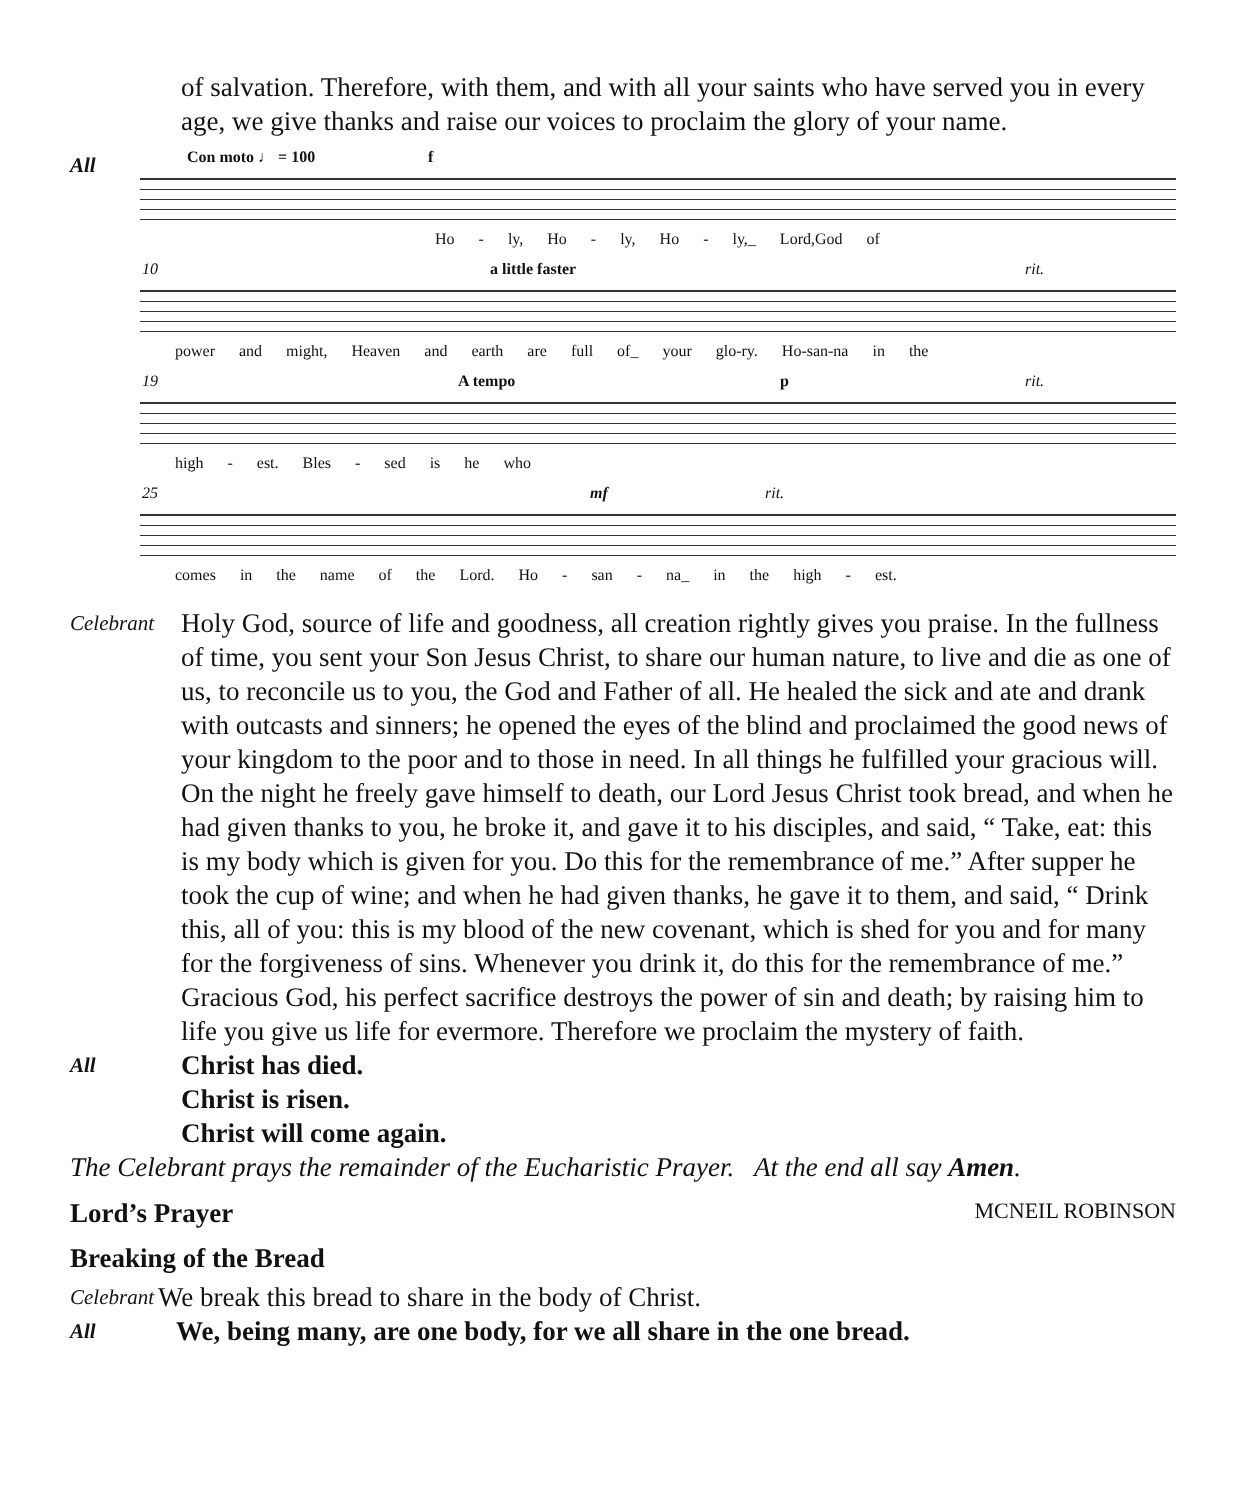of salvation. Therefore, with them, and with all your saints who have served you in every age, we give thanks and raise our voices to proclaim the glory of your name.
All Con moto ♩ = 100 f
Ho - ly, Ho - ly, Ho - ly,_ Lord,God of
10 a little faster rit.
power and might, Heaven and earth are full of_ your glo-ry. Ho-san-na in the
19 A tempo p rit.
high - est. Bles - sed is he who
25 mf rit.
comes in the name of the Lord. Ho - san - na_ in the high - est.
Celebrant Holy God, source of life and goodness, all creation rightly gives you praise. In the fullness of time, you sent your Son Jesus Christ, to share our human nature, to live and die as one of us, to reconcile us to you, the God and Father of all. He healed the sick and ate and drank with outcasts and sinners; he opened the eyes of the blind and proclaimed the good news of your kingdom to the poor and to those in need. In all things he fulfilled your gracious will. On the night he freely gave himself to death, our Lord Jesus Christ took bread, and when he had given thanks to you, he broke it, and gave it to his disciples, and said, “ Take, eat: this is my body which is given for you. Do this for the remembrance of me.” After supper he took the cup of wine; and when he had given thanks, he gave it to them, and said, “ Drink this, all of you: this is my blood of the new covenant, which is shed for you and for many for the forgiveness of sins. Whenever you drink it, do this for the remembrance of me.” Gracious God, his perfect sacrifice destroys the power of sin and death; by raising him to life you give us life for evermore. Therefore we proclaim the mystery of faith.
All Christ has died.
Christ is risen.
Christ will come again.
The Celebrant prays the remainder of the Eucharistic Prayer. At the end all say Amen.
Lord’s Prayer MCNEIL ROBINSON
Breaking of the Bread
Celebrant We break this bread to share in the body of Christ.
All We, being many, are one body, for we all share in the one bread.